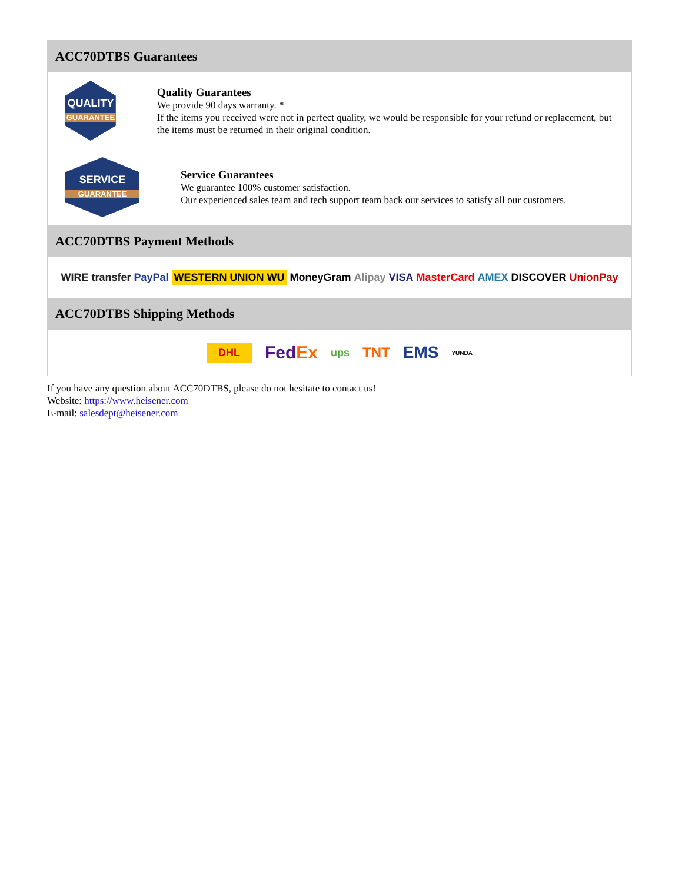ACC70DTBS Guarantees
QUALITY
GUARANTEE
Quality Guarantees
We provide 90 days warranty. *
If the items you received were not in perfect quality, we would be responsible for your refund or replacement, but the items must be returned in their original condition.
SERVICE
GUARANTEE
Service Guarantees
We guarantee 100% customer satisfaction.
Our experienced sales team and tech support team back our services to satisfy all our customers.
ACC70DTBS Payment Methods
WIRE transfer PayPal WESTERN UNION WU MoneyGram Alipay VISA MasterCard AMEX DISCOVER UnionPay
ACC70DTBS Shipping Methods
DHL FedEx ups TNT EMS YUNDA
If you have any question about ACC70DTBS, please do not hesitate to contact us!
Website: https://www.heisener.com
E-mail: salesdept@heisener.com